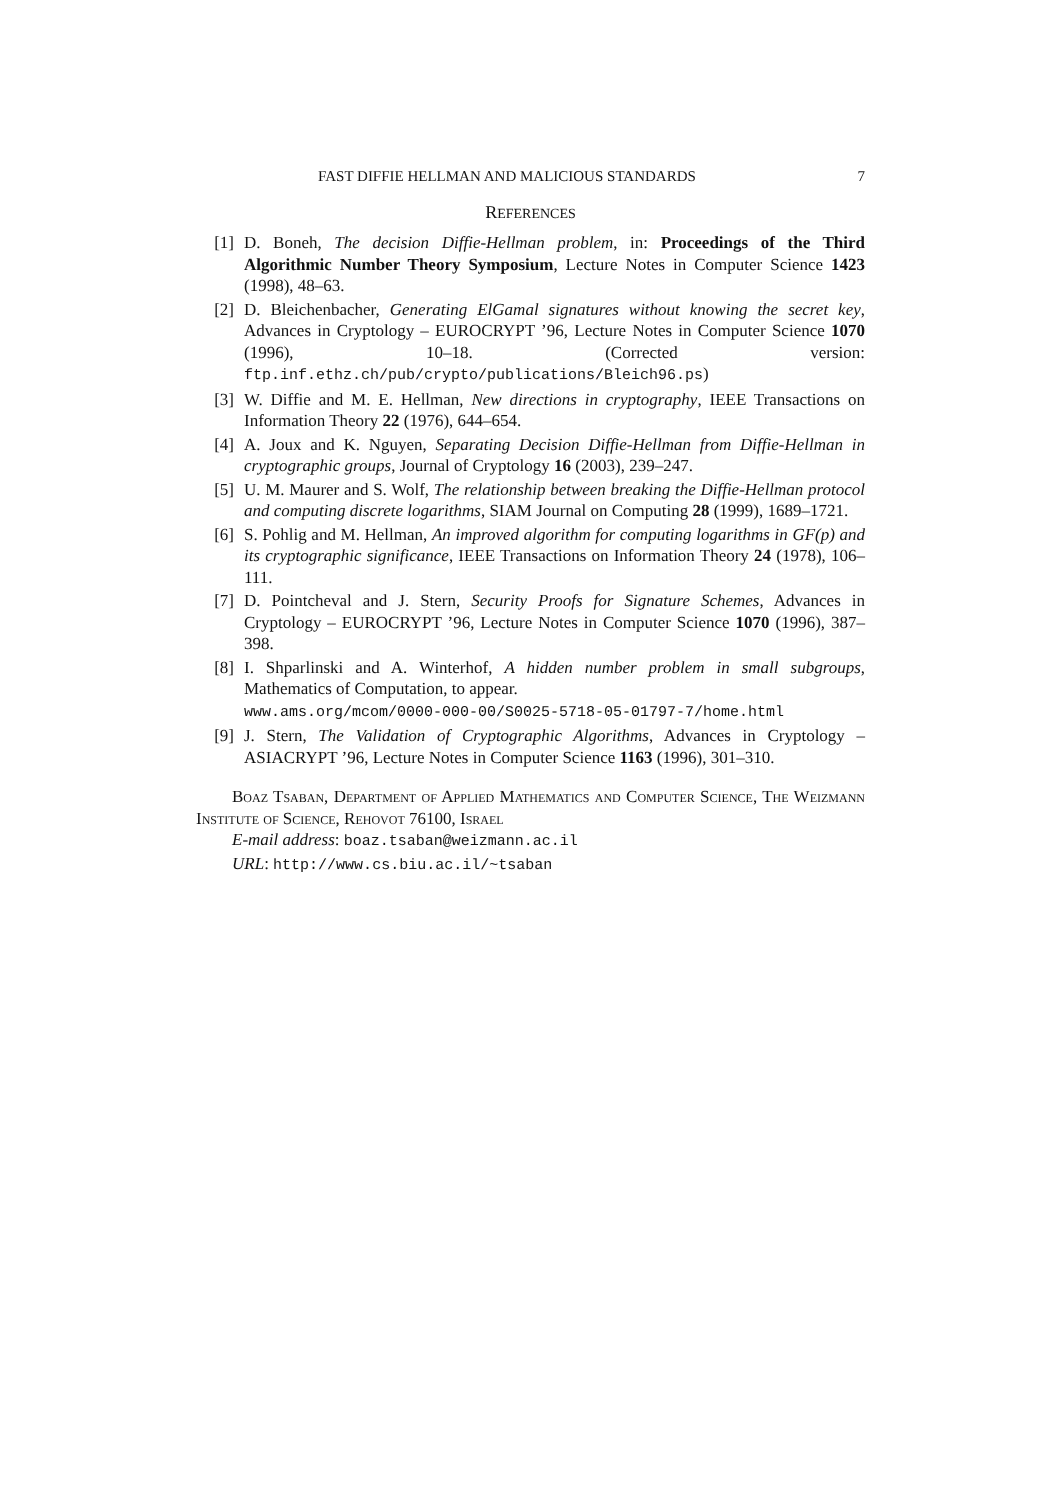FAST DIFFIE HELLMAN AND MALICIOUS STANDARDS 7
REFERENCES
[1] D. Boneh, The decision Diffie-Hellman problem, in: Proceedings of the Third Algorithmic Number Theory Symposium, Lecture Notes in Computer Science 1423 (1998), 48–63.
[2] D. Bleichenbacher, Generating ElGamal signatures without knowing the secret key, Advances in Cryptology – EUROCRYPT ’96, Lecture Notes in Computer Science 1070 (1996), 10–18. (Corrected version: ftp.inf.ethz.ch/pub/crypto/publications/Bleich96.ps)
[3] W. Diffie and M. E. Hellman, New directions in cryptography, IEEE Transactions on Information Theory 22 (1976), 644–654.
[4] A. Joux and K. Nguyen, Separating Decision Diffie-Hellman from Diffie-Hellman in cryptographic groups, Journal of Cryptology 16 (2003), 239–247.
[5] U. M. Maurer and S. Wolf, The relationship between breaking the Diffie-Hellman protocol and computing discrete logarithms, SIAM Journal on Computing 28 (1999), 1689–1721.
[6] S. Pohlig and M. Hellman, An improved algorithm for computing logarithms in GF(p) and its cryptographic significance, IEEE Transactions on Information Theory 24 (1978), 106–111.
[7] D. Pointcheval and J. Stern, Security Proofs for Signature Schemes, Advances in Cryptology – EUROCRYPT ’96, Lecture Notes in Computer Science 1070 (1996), 387–398.
[8] I. Shparlinski and A. Winterhof, A hidden number problem in small subgroups, Mathematics of Computation, to appear.
www.ams.org/mcom/0000-000-00/S0025-5718-05-01797-7/home.html
[9] J. Stern, The Validation of Cryptographic Algorithms, Advances in Cryptology – ASIACRYPT ’96, Lecture Notes in Computer Science 1163 (1996), 301–310.
Boaz Tsaban, Department of Applied Mathematics and Computer Science, The Weizmann Institute of Science, Rehovot 76100, Israel
E-mail address: boaz.tsaban@weizmann.ac.il
URL: http://www.cs.biu.ac.il/~tsaban